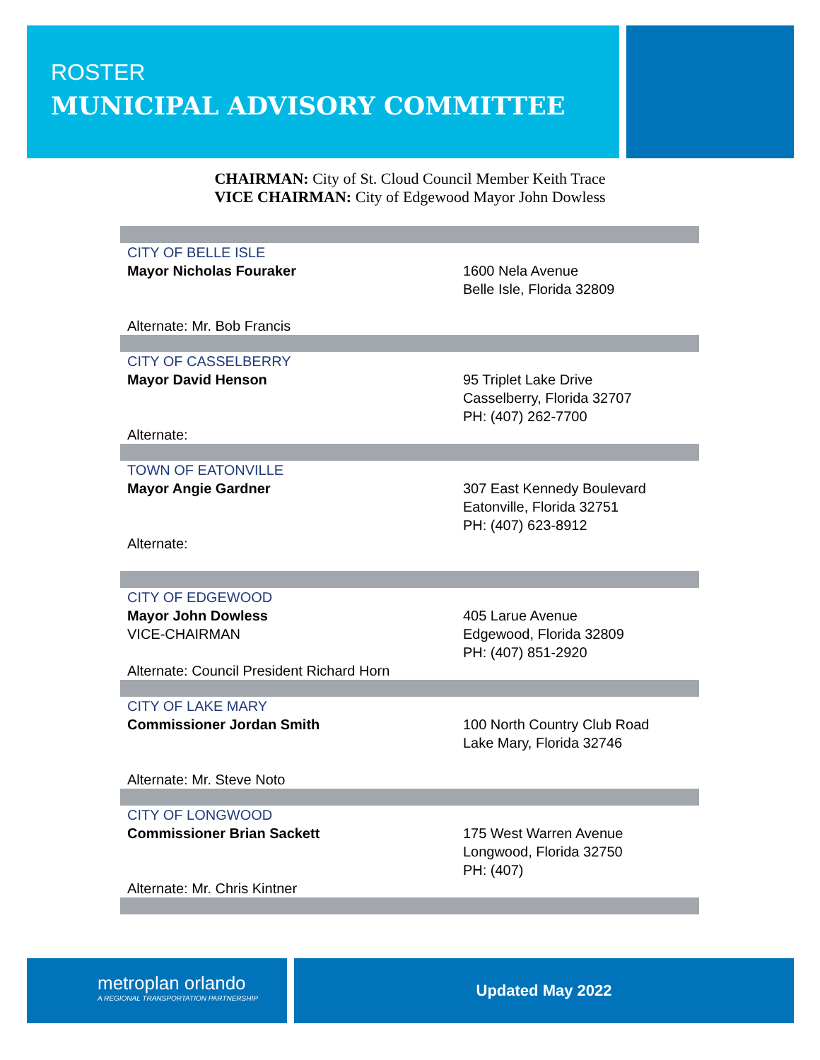ROSTER
MUNICIPAL ADVISORY COMMITTEE
CHAIRMAN: City of St. Cloud Council Member Keith Trace
VICE CHAIRMAN: City of Edgewood Mayor John Dowless
| CITY OF BELLE ISLE | |
| Mayor Nicholas Fouraker | 1600 Nela Avenue Belle Isle, Florida 32809 |
| Alternate: Mr. Bob Francis | |
| CITY OF CASSELBERRY | |
| Mayor David Henson | 95 Triplet Lake Drive Casselberry, Florida 32707 PH: (407) 262-7700 |
| Alternate: | |
| TOWN OF EATONVILLE | |
| Mayor Angie Gardner | 307 East Kennedy Boulevard Eatonville, Florida 32751 PH: (407) 623-8912 |
| Alternate: | |
| CITY OF EDGEWOOD | |
| Mayor John Dowless VICE-CHAIRMAN Alternate: Council President Richard Horn | 405 Larue Avenue Edgewood, Florida 32809 PH: (407) 851-2920 |
| CITY OF LAKE MARY | |
| Commissioner Jordan Smith | 100 North Country Club Road Lake Mary, Florida 32746 |
| Alternate: Mr. Steve Noto | |
| CITY OF LONGWOOD | |
| Commissioner Brian Sackett | 175 West Warren Avenue Longwood, Florida 32750 PH: (407) |
| Alternate: Mr. Chris Kintner | |
metroplan orlando
A REGIONAL TRANSPORTATION PARTNERSHIP
Updated May 2022